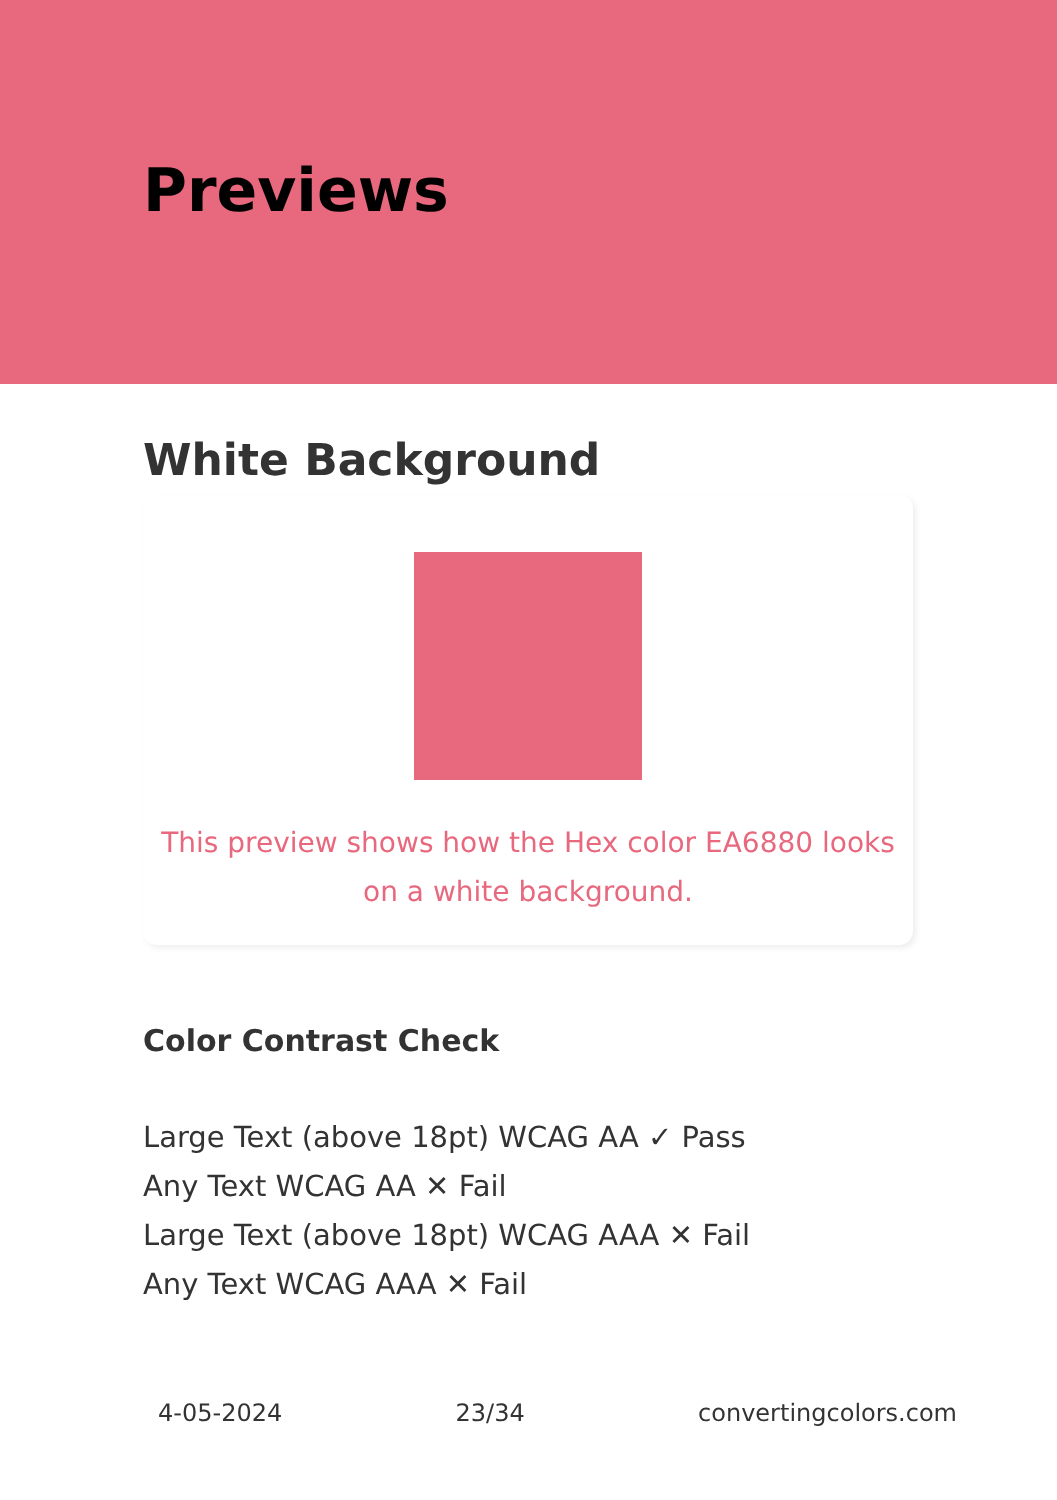Previews
White Background
This preview shows how the Hex color EA6880 looks on a white background.
Color Contrast Check
Large Text (above 18pt) WCAG AA ✓ Pass
Any Text WCAG AA ✕ Fail
Large Text (above 18pt) WCAG AAA ✕ Fail
Any Text WCAG AAA ✕ Fail
4-05-2024 23/34 convertingcolors.com